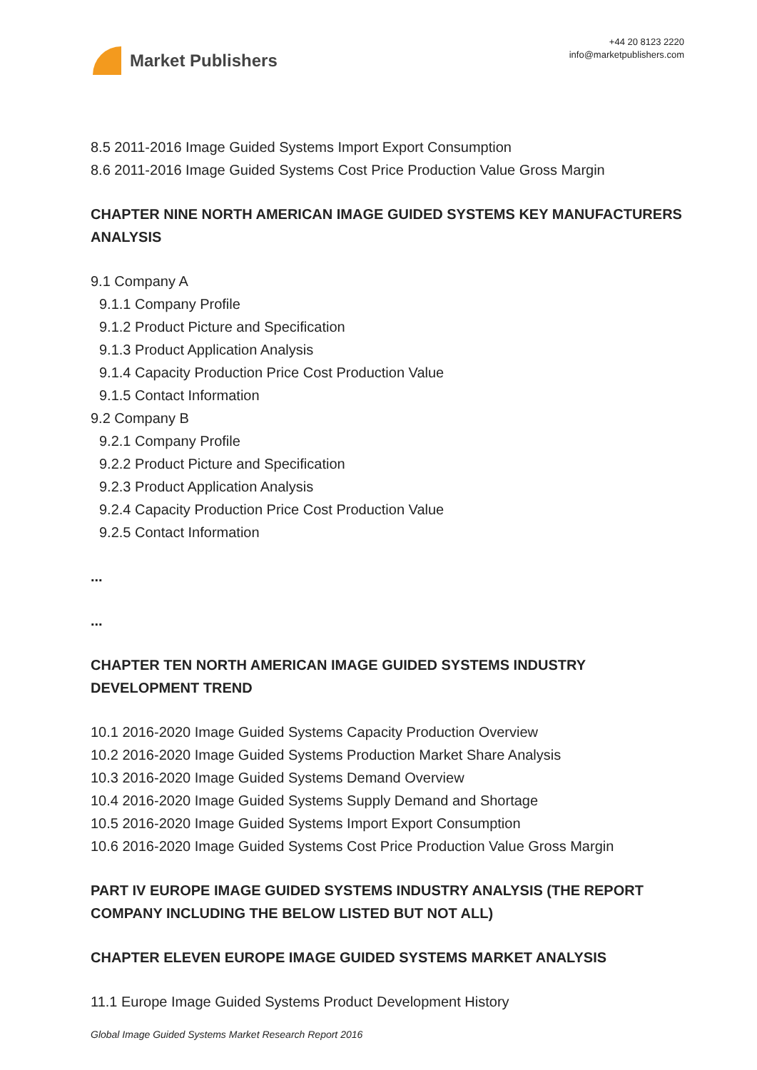Market Publishers
+44 20 8123 2220
info@marketpublishers.com
8.5 2011-2016 Image Guided Systems Import Export Consumption
8.6 2011-2016 Image Guided Systems Cost Price Production Value Gross Margin
CHAPTER NINE NORTH AMERICAN IMAGE GUIDED SYSTEMS KEY MANUFACTURERS ANALYSIS
9.1 Company A
9.1.1 Company Profile
9.1.2 Product Picture and Specification
9.1.3 Product Application Analysis
9.1.4 Capacity Production Price Cost Production Value
9.1.5 Contact Information
9.2 Company B
9.2.1 Company Profile
9.2.2 Product Picture and Specification
9.2.3 Product Application Analysis
9.2.4 Capacity Production Price Cost Production Value
9.2.5 Contact Information
...
...
CHAPTER TEN NORTH AMERICAN IMAGE GUIDED SYSTEMS INDUSTRY DEVELOPMENT TREND
10.1 2016-2020 Image Guided Systems Capacity Production Overview
10.2 2016-2020 Image Guided Systems Production Market Share Analysis
10.3 2016-2020 Image Guided Systems Demand Overview
10.4 2016-2020 Image Guided Systems Supply Demand and Shortage
10.5 2016-2020 Image Guided Systems Import Export Consumption
10.6 2016-2020 Image Guided Systems Cost Price Production Value Gross Margin
PART IV EUROPE IMAGE GUIDED SYSTEMS INDUSTRY ANALYSIS (THE REPORT COMPANY INCLUDING THE BELOW LISTED BUT NOT ALL)
CHAPTER ELEVEN EUROPE IMAGE GUIDED SYSTEMS MARKET ANALYSIS
11.1 Europe Image Guided Systems Product Development History
Global Image Guided Systems Market Research Report 2016